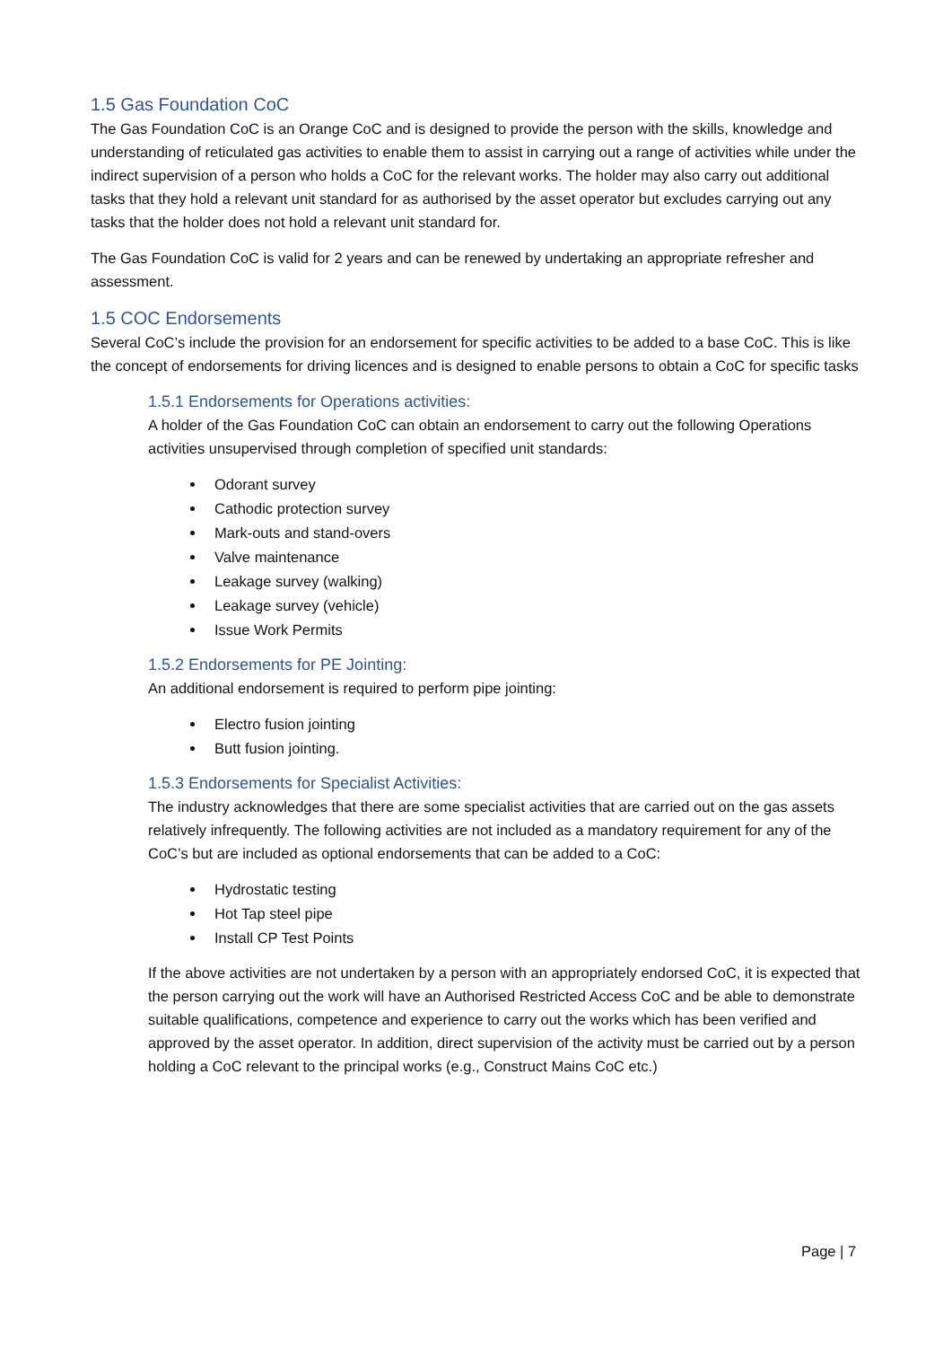1.5 Gas Foundation CoC
The Gas Foundation CoC is an Orange CoC and is designed to provide the person with the skills, knowledge and understanding of reticulated gas activities to enable them to assist in carrying out a range of activities while under the indirect supervision of a person who holds a CoC for the relevant works. The holder may also carry out additional tasks that they hold a relevant unit standard for as authorised by the asset operator but excludes carrying out any tasks that the holder does not hold a relevant unit standard for.
The Gas Foundation CoC is valid for 2 years and can be renewed by undertaking an appropriate refresher and assessment.
1.5 COC Endorsements
Several CoC’s include the provision for an endorsement for specific activities to be added to a base CoC. This is like the concept of endorsements for driving licences and is designed to enable persons to obtain a CoC for specific tasks
1.5.1 Endorsements for Operations activities:
A holder of the Gas Foundation CoC can obtain an endorsement to carry out the following Operations activities unsupervised through completion of specified unit standards:
Odorant survey
Cathodic protection survey
Mark-outs and stand-overs
Valve maintenance
Leakage survey (walking)
Leakage survey (vehicle)
Issue Work Permits
1.5.2 Endorsements for PE Jointing:
An additional endorsement is required to perform pipe jointing:
Electro fusion jointing
Butt fusion jointing.
1.5.3 Endorsements for Specialist Activities:
The industry acknowledges that there are some specialist activities that are carried out on the gas assets relatively infrequently. The following activities are not included as a mandatory requirement for any of the CoC’s but are included as optional endorsements that can be added to a CoC:
Hydrostatic testing
Hot Tap steel pipe
Install CP Test Points
If the above activities are not undertaken by a person with an appropriately endorsed CoC, it is expected that the person carrying out the work will have an Authorised Restricted Access CoC and be able to demonstrate suitable qualifications, competence and experience to carry out the works which has been verified and approved by the asset operator. In addition, direct supervision of the activity must be carried out by a person holding a CoC relevant to the principal works (e.g., Construct Mains CoC etc.)
Page | 7